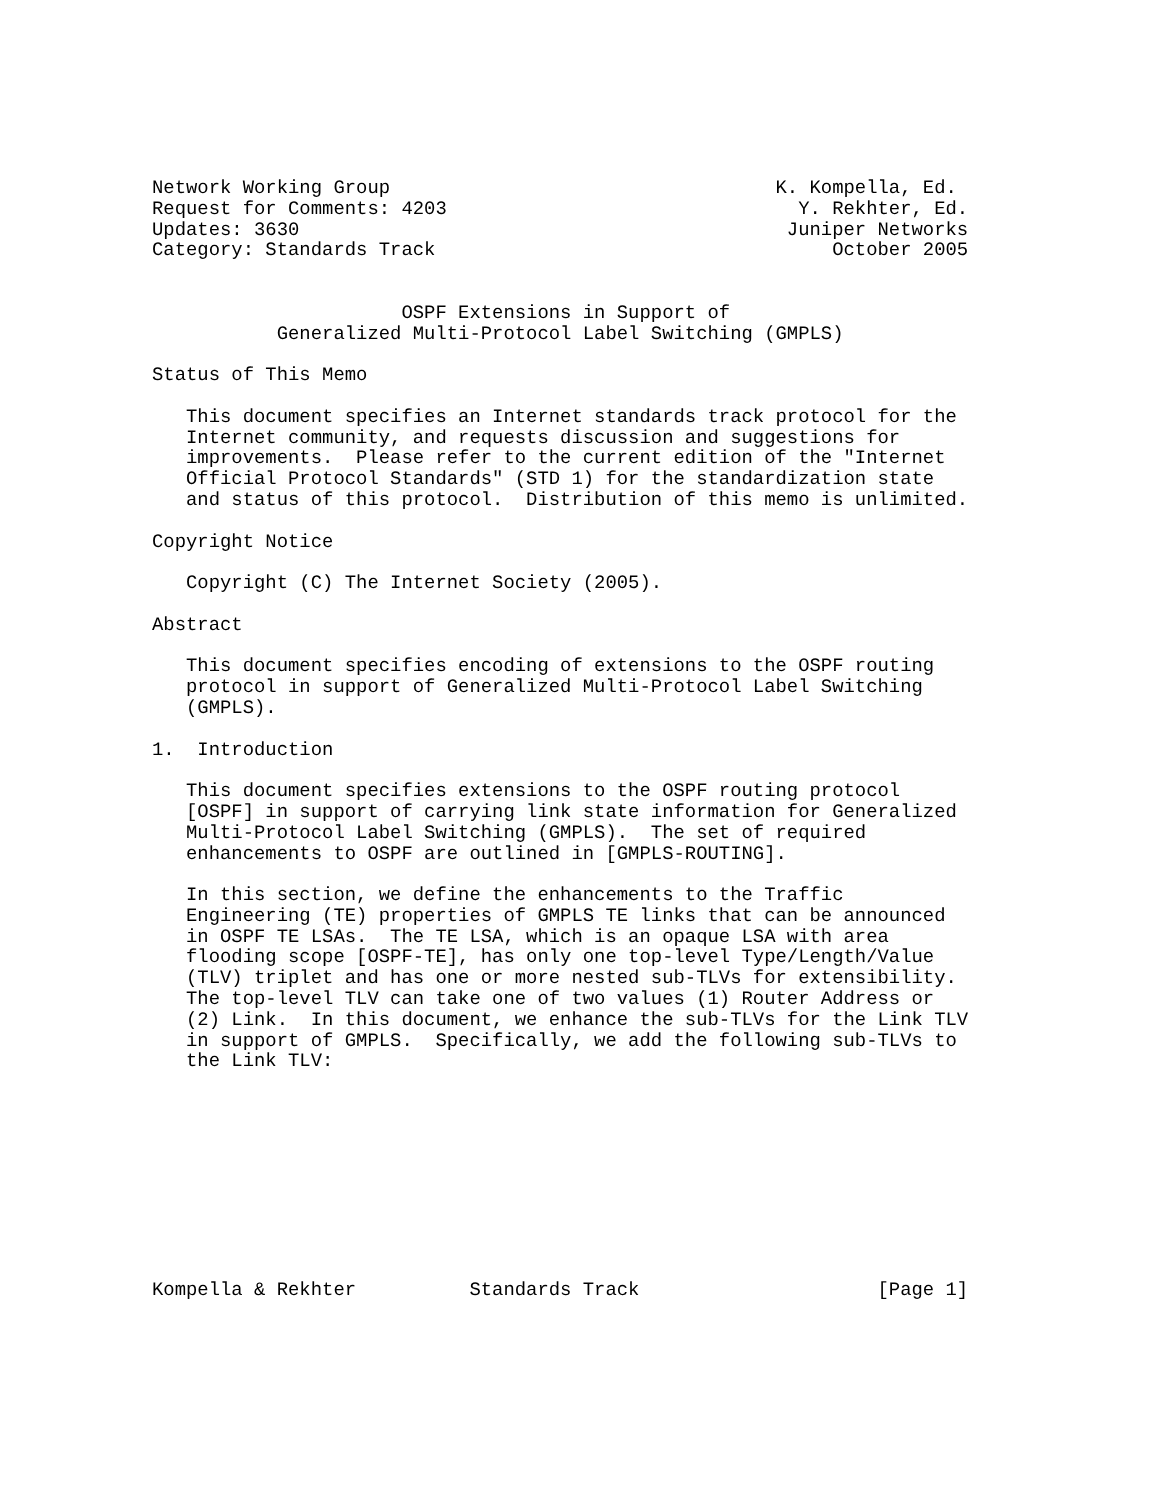Network Working Group                                  K. Kompella, Ed.
Request for Comments: 4203                               Y. Rekhter, Ed.
Updates: 3630                                           Juniper Networks
Category: Standards Track                                   October 2005


                      OSPF Extensions in Support of
           Generalized Multi-Protocol Label Switching (GMPLS)

Status of This Memo

   This document specifies an Internet standards track protocol for the
   Internet community, and requests discussion and suggestions for
   improvements.  Please refer to the current edition of the "Internet
   Official Protocol Standards" (STD 1) for the standardization state
   and status of this protocol.  Distribution of this memo is unlimited.

Copyright Notice

   Copyright (C) The Internet Society (2005).

Abstract

   This document specifies encoding of extensions to the OSPF routing
   protocol in support of Generalized Multi-Protocol Label Switching
   (GMPLS).

1.  Introduction

   This document specifies extensions to the OSPF routing protocol
   [OSPF] in support of carrying link state information for Generalized
   Multi-Protocol Label Switching (GMPLS).  The set of required
   enhancements to OSPF are outlined in [GMPLS-ROUTING].

   In this section, we define the enhancements to the Traffic
   Engineering (TE) properties of GMPLS TE links that can be announced
   in OSPF TE LSAs.  The TE LSA, which is an opaque LSA with area
   flooding scope [OSPF-TE], has only one top-level Type/Length/Value
   (TLV) triplet and has one or more nested sub-TLVs for extensibility.
   The top-level TLV can take one of two values (1) Router Address or
   (2) Link.  In this document, we enhance the sub-TLVs for the Link TLV
   in support of GMPLS.  Specifically, we add the following sub-TLVs to
   the Link TLV:










Kompella & Rekhter          Standards Track                     [Page 1]